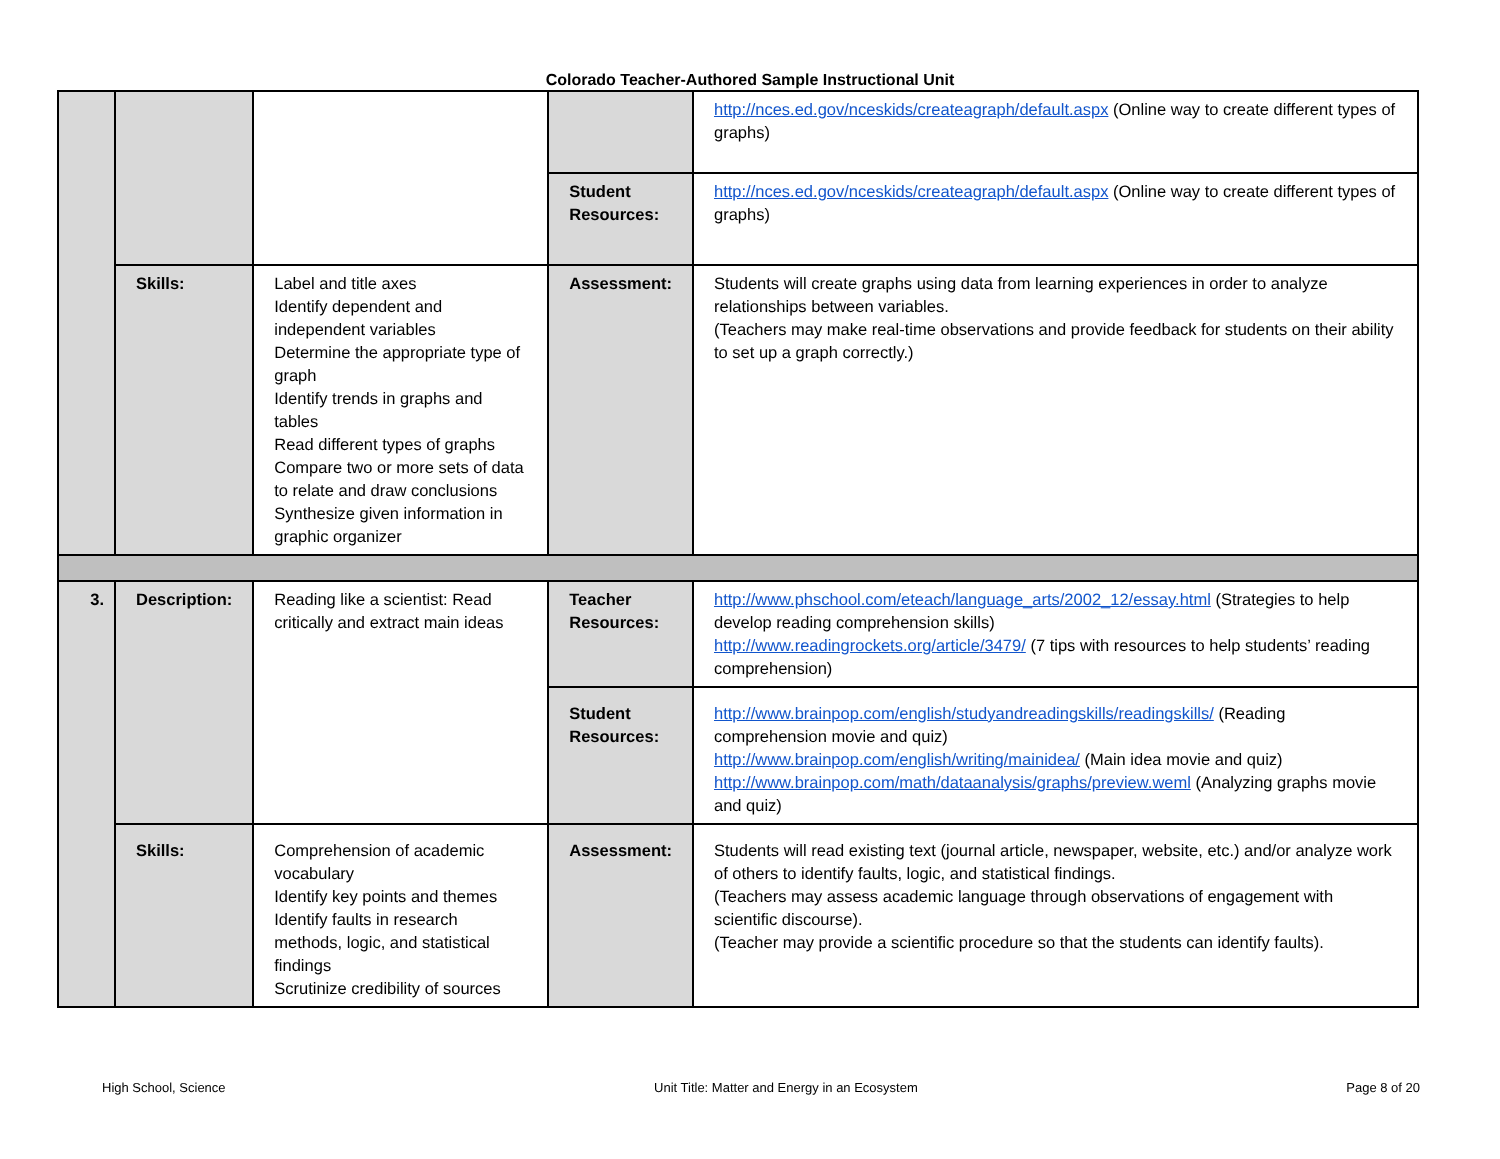Colorado Teacher-Authored Sample Instructional Unit
| | | | | http://nces.ed.gov/nceskids/createagraph/default.aspx (Online way to create different types of graphs) |
| | | | Student Resources: | http://nces.ed.gov/nceskids/createagraph/default.aspx (Online way to create different types of graphs) |
| | Skills: | Label and title axes Identify dependent and independent variables Determine the appropriate type of graph Identify trends in graphs and tables Read different types of graphs Compare two or more sets of data to relate and draw conclusions Synthesize given information in graphic organizer | Assessment: | Students will create graphs using data from learning experiences in order to analyze relationships between variables. (Teachers may make real-time observations and provide feedback for students on their ability to set up a graph correctly.) |
| 3. | Description: | Reading like a scientist: Read critically and extract main ideas | Teacher Resources: | http://www.phschool.com/eteach/language_arts/2002_12/essay.html (Strategies to help develop reading comprehension skills) http://www.readingrockets.org/article/3479/ (7 tips with resources to help students’ reading comprehension) |
| | | | Student Resources: | http://www.brainpop.com/english/studyandreadingskills/readingskills/ (Reading comprehension movie and quiz) http://www.brainpop.com/english/writing/mainidea/ (Main idea movie and quiz) http://www.brainpop.com/math/dataanalysis/graphs/preview.weml (Analyzing graphs movie and quiz) |
| | Skills: | Comprehension of academic vocabulary Identify key points and themes Identify faults in research methods, logic, and statistical findings Scrutinize credibility of sources | Assessment: | Students will read existing text (journal article, newspaper, website, etc.) and/or analyze work of others to identify faults, logic, and statistical findings. (Teachers may assess academic language through observations of engagement with scientific discourse). (Teacher may provide a scientific procedure so that the students can identify faults). |
High School, Science Unit Title: Matter and Energy in an Ecosystem Page 8 of 20